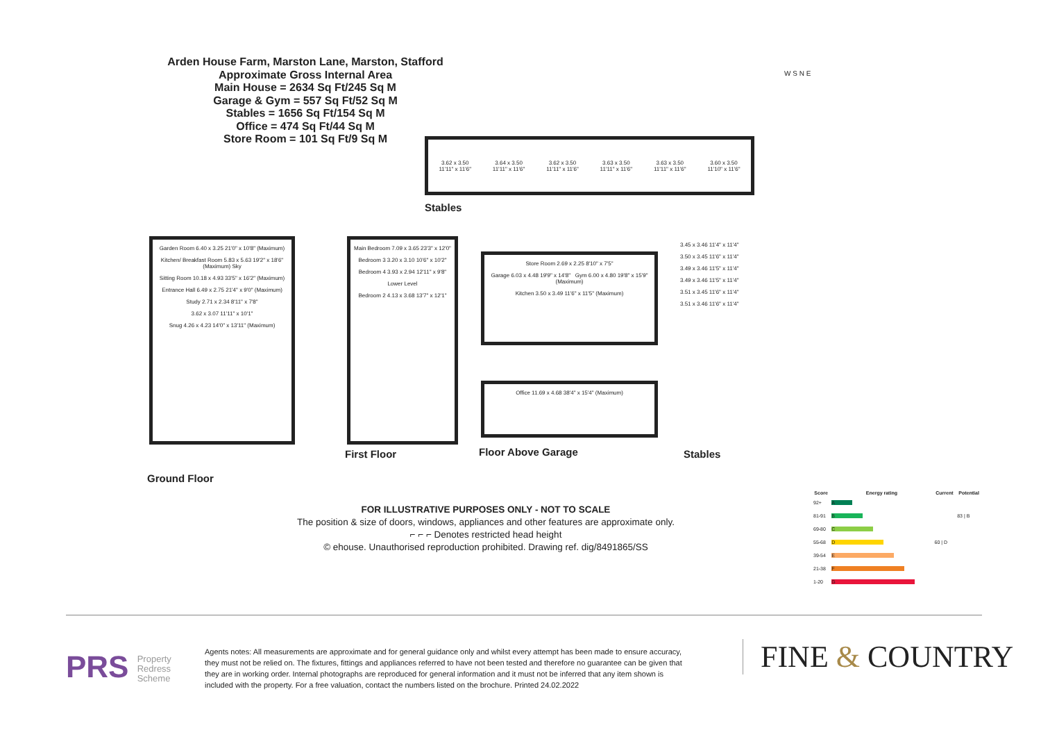Arden House Farm, Marston Lane, Marston, Stafford
Approximate Gross Internal Area
Main House = 2634 Sq Ft/245 Sq M
Garage & Gym = 557 Sq Ft/52 Sq M
Stables = 1656 Sq Ft/154 Sq M
Office = 474 Sq Ft/44 Sq M
Store Room = 101 Sq Ft/9 Sq M
W S N E
3.62 x 3.50
11'11" x 11'6" 3.64 x 3.50
11'11" x 11'6" 3.62 x 3.50
11'11" x 11'6" 3.63 x 3.50
11'11" x 11'6" 3.63 x 3.50
11'11" x 11'6" 3.60 x 3.50
11'10" x 11'6"
Stables
Garden Room 6.40 x 3.25 21'0" x 10'8" (Maximum)
Kitchen/ Breakfast Room 5.83 x 5.63 19'2" x 18'6" (Maximum) Sky
Sitting Room 10.18 x 4.93 33'5" x 16'2" (Maximum)
Entrance Hall 6.49 x 2.75 21'4" x 9'0" (Maximum)
Study 2.71 x 2.34 8'11" x 7'8"
3.62 x 3.07 11'11" x 10'1"
Snug 4.26 x 4.23 14'0" x 13'11" (Maximum)
Ground Floor
Main Bedroom 7.09 x 3.65 23'3" x 12'0"
Bedroom 3 3.20 x 3.10 10'6" x 10'2"
Bedroom 4 3.93 x 2.94 12'11" x 9'8"
Lower Level
Bedroom 2 4.13 x 3.68 13'7" x 12'1"
First Floor
Store Room 2.69 x 2.25 8'10" x 7'5"
Garage 6.03 x 4.48 19'9" x 14'8" Gym 6.00 x 4.80 19'8" x 15'9" (Maximum)
Kitchen 3.50 x 3.49 11'6" x 11'5" (Maximum)
Office 11.69 x 4.68 38'4" x 15'4" (Maximum)
Floor Above Garage
3.45 x 3.46 11'4" x 11'4"
3.50 x 3.45 11'6" x 11'4"
3.49 x 3.46 11'5" x 11'4"
3.49 x 3.46 11'5" x 11'4"
3.51 x 3.45 11'6" x 11'4"
3.51 x 3.46 11'6" x 11'4"
Stables
FOR ILLUSTRATIVE PURPOSES ONLY - NOT TO SCALE
The position & size of doors, windows, appliances and other features are approximate only.
⌐ ⌐ ⌐ Denotes restricted head height
© ehouse. Unauthorised reproduction prohibited. Drawing ref. dig/8491865/SS
| Score | Energy rating | Current | Potential |
| --- | --- | --- | --- |
| 92+ | A | | |
| 81-91 | B | | 83 / B |
| 69-80 | C | | |
| 55-68 | D | 60 / D | |
| 39-54 | E | | |
| 21-38 | F | | |
| 1-20 | G | | |
PRS Property
Redress
Scheme
Agents notes: All measurements are approximate and for general guidance only and whilst every attempt has been made to ensure accuracy, they must not be relied on. The fixtures, fittings and appliances referred to have not been tested and therefore no guarantee can be given that they are in working order. Internal photographs are reproduced for general information and it must not be inferred that any item shown is included with the property. For a free valuation, contact the numbers listed on the brochure. Printed 24.02.2022
FINE & COUNTRY